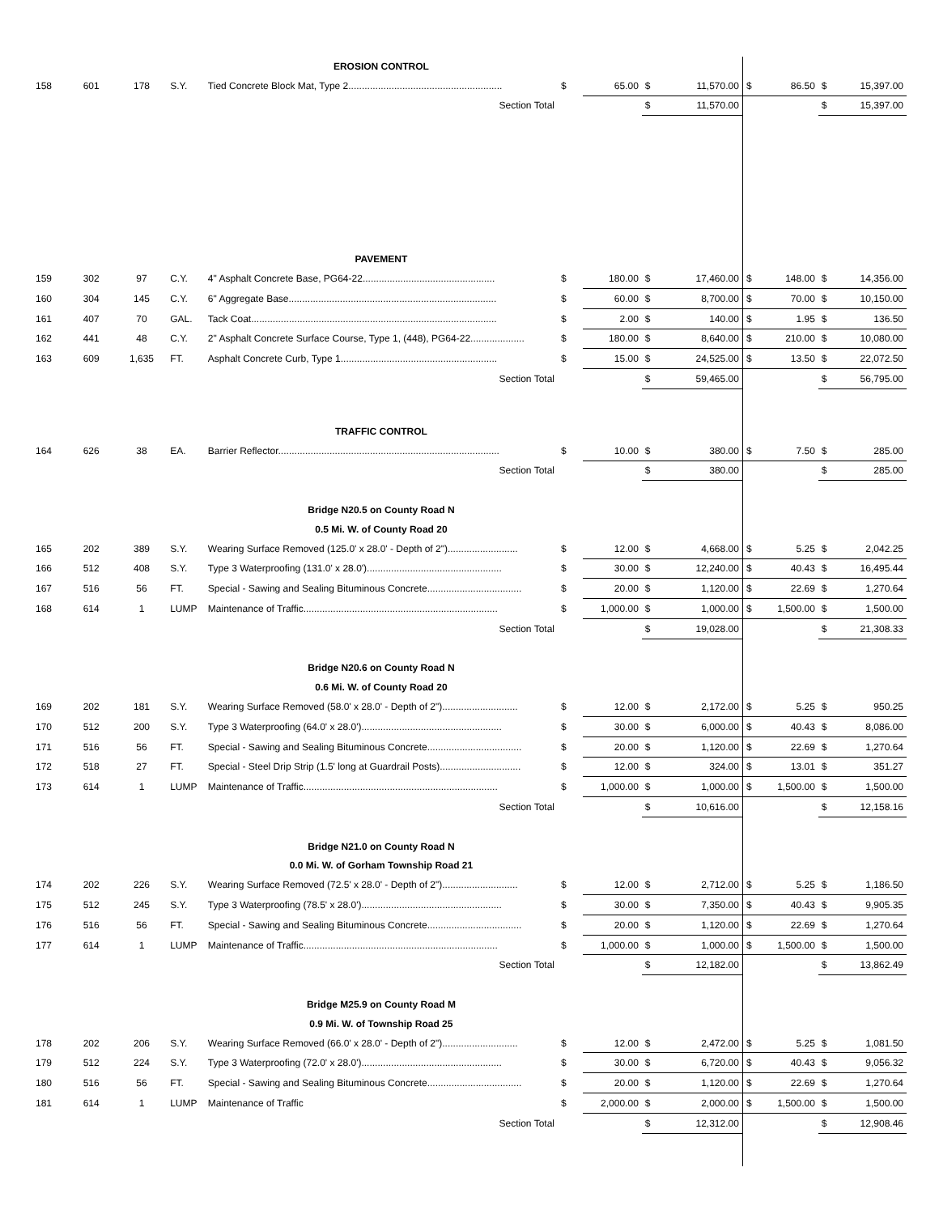| | | | | EROSION CONTROL | | | | | | | | |
| 158 | 601 | 178 | S.Y. | Tied Concrete Block Mat, Type 2......................................................... | $ | 65.00 | $ | 11,570.00 | $ | 86.50 | $ | 15,397.00 |
| | | | | Section Total | | | $ | 11,570.00 | | | $ | 15,397.00 |
| | | | | PAVEMENT | | | | | | | | |
| 159 | 302 | 97 | C.Y. | 4" Asphalt Concrete Base, PG64-22................................................. | $ | 180.00 | $ | 17,460.00 | $ | 148.00 | $ | 14,356.00 |
| 160 | 304 | 145 | C.Y. | 6" Aggregate Base............................................................................. | $ | 60.00 | $ | 8,700.00 | $ | 70.00 | $ | 10,150.00 |
| 161 | 407 | 70 | GAL. | Tack Coat........................................................................................... | $ | 2.00 | $ | 140.00 | $ | 1.95 | $ | 136.50 |
| 162 | 441 | 48 | C.Y. | 2" Asphalt Concrete Surface Course, Type 1, (448), PG64-22.................... | $ | 180.00 | $ | 8,640.00 | $ | 210.00 | $ | 10,080.00 |
| 163 | 609 | 1,635 | FT. | Asphalt Concrete Curb, Type 1.......................................................... | $ | 15.00 | $ | 24,525.00 | $ | 13.50 | $ | 22,072.50 |
| | | | | Section Total | | | $ | 59,465.00 | | | $ | 56,795.00 |
| | | | | TRAFFIC CONTROL | | | | | | | | |
| 164 | 626 | 38 | EA. | Barrier Reflector.................................................................................. | $ | 10.00 | $ | 380.00 | $ | 7.50 | $ | 285.00 |
| | | | | Section Total | | | $ | 380.00 | | | $ | 285.00 |
| | | | | Bridge N20.5 on County Road N | | | | | | | | |
| | | | | 0.5 Mi. W. of County Road 20 | | | | | | | | |
| 165 | 202 | 389 | S.Y. | Wearing Surface Removed (125.0' x 28.0' - Depth of 2").......................... | $ | 12.00 | $ | 4,668.00 | $ | 5.25 | $ | 2,042.25 |
| 166 | 512 | 408 | S.Y. | Type 3 Waterproofing (131.0' x 28.0').................................................. | $ | 30.00 | $ | 12,240.00 | $ | 40.43 | $ | 16,495.44 |
| 167 | 516 | 56 | FT. | Special - Sawing and Sealing Bituminous Concrete................................... | $ | 20.00 | $ | 1,120.00 | $ | 22.69 | $ | 1,270.64 |
| 168 | 614 | 1 | LUMP | Maintenance of Traffic........................................................................ | $ | 1,000.00 | $ | 1,000.00 | $ | 1,500.00 | $ | 1,500.00 |
| | | | | Section Total | | | $ | 19,028.00 | | | $ | 21,308.33 |
| | | | | Bridge N20.6 on County Road N | | | | | | | | |
| | | | | 0.6 Mi. W. of County Road 20 | | | | | | | | |
| 169 | 202 | 181 | S.Y. | Wearing Surface Removed (58.0' x 28.0' - Depth of 2")............................ | $ | 12.00 | $ | 2,172.00 | $ | 5.25 | $ | 950.25 |
| 170 | 512 | 200 | S.Y. | Type 3 Waterproofing (64.0' x 28.0').................................................... | $ | 30.00 | $ | 6,000.00 | $ | 40.43 | $ | 8,086.00 |
| 171 | 516 | 56 | FT. | Special - Sawing and Sealing Bituminous Concrete................................... | $ | 20.00 | $ | 1,120.00 | $ | 22.69 | $ | 1,270.64 |
| 172 | 518 | 27 | FT. | Special - Steel Drip Strip (1.5' long at Guardrail Posts).............................. | $ | 12.00 | $ | 324.00 | $ | 13.01 | $ | 351.27 |
| 173 | 614 | 1 | LUMP | Maintenance of Traffic........................................................................ | $ | 1,000.00 | $ | 1,000.00 | $ | 1,500.00 | $ | 1,500.00 |
| | | | | Section Total | | | $ | 10,616.00 | | | $ | 12,158.16 |
| | | | | Bridge N21.0 on County Road N | | | | | | | | |
| | | | | 0.0 Mi. W. of Gorham Township Road 21 | | | | | | | | |
| 174 | 202 | 226 | S.Y. | Wearing Surface Removed (72.5' x 28.0' - Depth of 2")............................ | $ | 12.00 | $ | 2,712.00 | $ | 5.25 | $ | 1,186.50 |
| 175 | 512 | 245 | S.Y. | Type 3 Waterproofing (78.5' x 28.0').................................................... | $ | 30.00 | $ | 7,350.00 | $ | 40.43 | $ | 9,905.35 |
| 176 | 516 | 56 | FT. | Special - Sawing and Sealing Bituminous Concrete................................... | $ | 20.00 | $ | 1,120.00 | $ | 22.69 | $ | 1,270.64 |
| 177 | 614 | 1 | LUMP | Maintenance of Traffic........................................................................ | $ | 1,000.00 | $ | 1,000.00 | $ | 1,500.00 | $ | 1,500.00 |
| | | | | Section Total | | | $ | 12,182.00 | | | $ | 13,862.49 |
| | | | | Bridge M25.9 on County Road M | | | | | | | | |
| | | | | 0.9 Mi. W. of Township Road 25 | | | | | | | | |
| 178 | 202 | 206 | S.Y. | Wearing Surface Removed (66.0' x 28.0' - Depth of 2")............................ | $ | 12.00 | $ | 2,472.00 | $ | 5.25 | $ | 1,081.50 |
| 179 | 512 | 224 | S.Y. | Type 3 Waterproofing (72.0' x 28.0').................................................... | $ | 30.00 | $ | 6,720.00 | $ | 40.43 | $ | 9,056.32 |
| 180 | 516 | 56 | FT. | Special - Sawing and Sealing Bituminous Concrete................................... | $ | 20.00 | $ | 1,120.00 | $ | 22.69 | $ | 1,270.64 |
| 181 | 614 | 1 | LUMP | Maintenance of Traffic | $ | 2,000.00 | $ | 2,000.00 | $ | 1,500.00 | $ | 1,500.00 |
| | | | | Section Total | | | $ | 12,312.00 | | | $ | 12,908.46 |